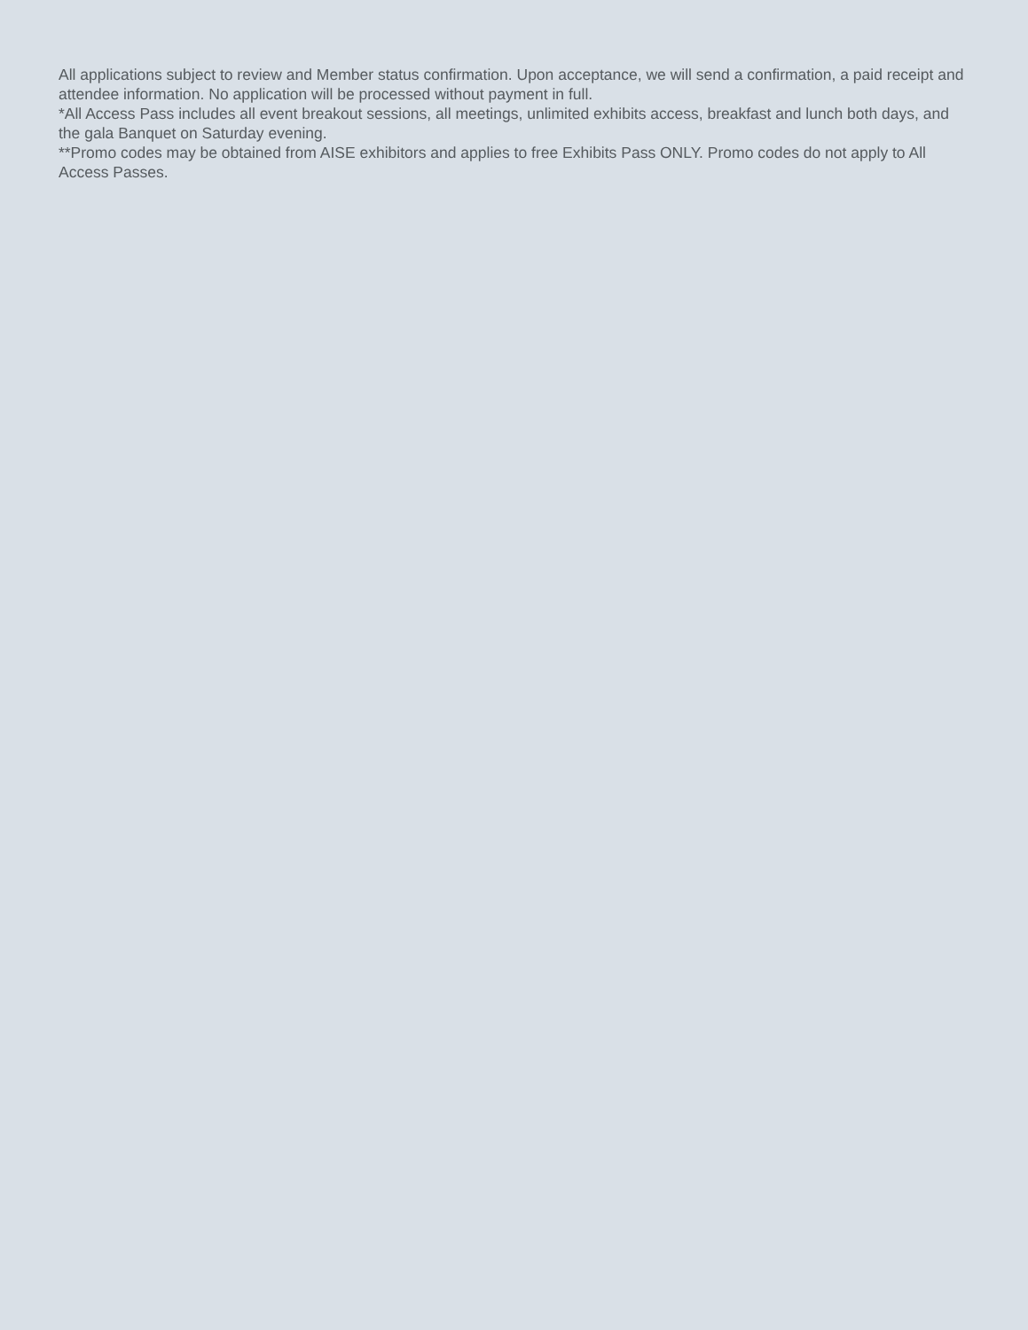All applications subject to review and Member status confirmation. Upon acceptance, we will send a confirmation, a paid receipt and attendee information. No application will be processed without payment in full.
*All Access Pass includes all event breakout sessions, all meetings, unlimited exhibits access, breakfast and lunch both days, and the gala Banquet on Saturday evening.
**Promo codes may be obtained from AISE exhibitors and applies to free Exhibits Pass ONLY. Promo codes do not apply to All Access Passes.